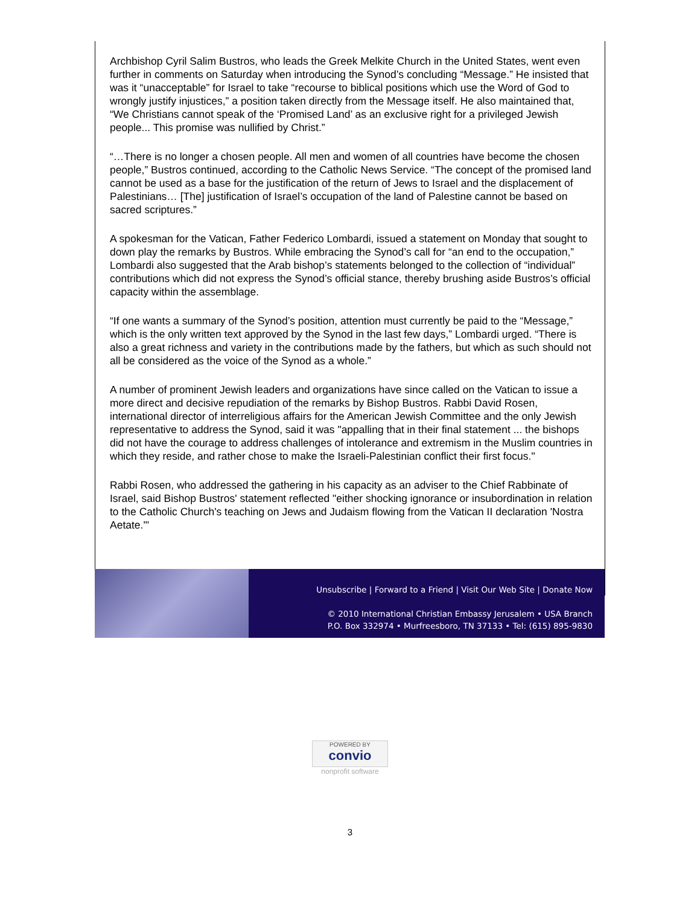Archbishop Cyril Salim Bustros, who leads the Greek Melkite Church in the United States, went even further in comments on Saturday when introducing the Synod’s concluding “Message.” He insisted that was it “unacceptable” for Israel to take “recourse to biblical positions which use the Word of God to wrongly justify injustices,” a position taken directly from the Message itself. He also maintained that, “We Christians cannot speak of the ‘Promised Land’ as an exclusive right for a privileged Jewish people... This promise was nullified by Christ.”
“…There is no longer a chosen people. All men and women of all countries have become the chosen people,” Bustros continued, according to the Catholic News Service. “The concept of the promised land cannot be used as a base for the justification of the return of Jews to Israel and the displacement of Palestinians… [The] justification of Israel’s occupation of the land of Palestine cannot be based on sacred scriptures.”
A spokesman for the Vatican, Father Federico Lombardi, issued a statement on Monday that sought to down play the remarks by Bustros. While embracing the Synod’s call for “an end to the occupation,” Lombardi also suggested that the Arab bishop’s statements belonged to the collection of “individual” contributions which did not express the Synod’s official stance, thereby brushing aside Bustros’s official capacity within the assemblage.
“If one wants a summary of the Synod’s position, attention must currently be paid to the “Message,” which is the only written text approved by the Synod in the last few days,” Lombardi urged. “There is also a great richness and variety in the contributions made by the fathers, but which as such should not all be considered as the voice of the Synod as a whole.”
A number of prominent Jewish leaders and organizations have since called on the Vatican to issue a more direct and decisive repudiation of the remarks by Bishop Bustros. Rabbi David Rosen, international director of interreligious affairs for the American Jewish Committee and the only Jewish representative to address the Synod, said it was "appalling that in their final statement ... the bishops did not have the courage to address challenges of intolerance and extremism in the Muslim countries in which they reside, and rather chose to make the Israeli-Palestinian conflict their first focus."
Rabbi Rosen, who addressed the gathering in his capacity as an adviser to the Chief Rabbinate of Israel, said Bishop Bustros' statement reflected "either shocking ignorance or insubordination in relation to the Catholic Church's teaching on Jews and Judaism flowing from the Vatican II declaration 'Nostra Aetate.'"
Unsubscribe | Forward to a Friend | Visit Our Web Site | Donate Now
© 2010 International Christian Embassy Jerusalem • USA Branch
P.O. Box 332974 • Murfreesboro, TN 37133 • Tel: (615) 895-9830
POWERED BY convio
nonprofit software
3